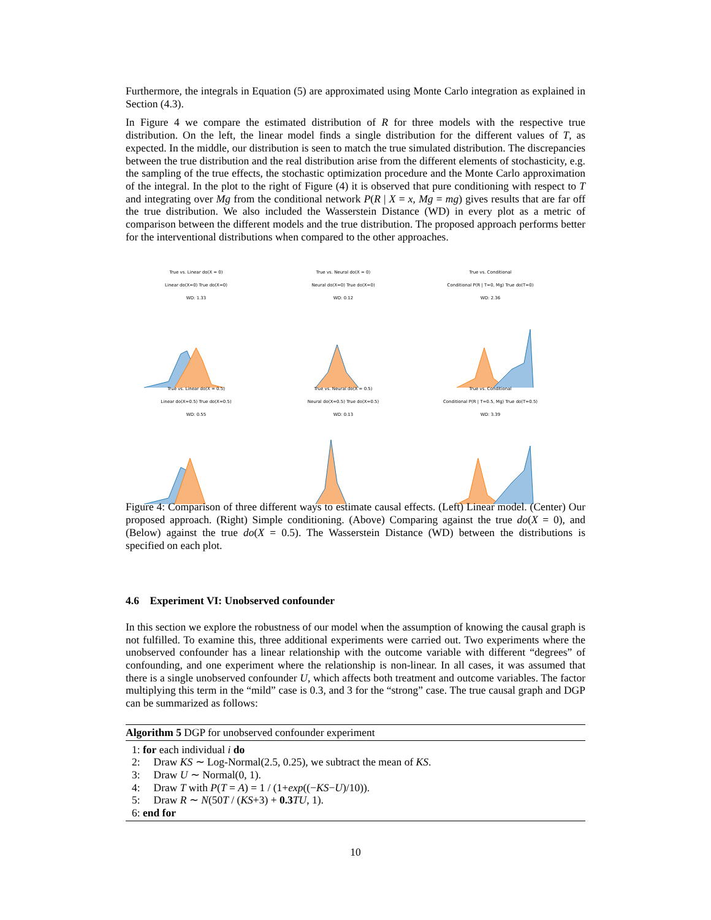Furthermore, the integrals in Equation (5) are approximated using Monte Carlo integration as explained in Section (4.3).
In Figure 4 we compare the estimated distribution of R for three models with the respective true distribution. On the left, the linear model finds a single distribution for the different values of T, as expected. In the middle, our distribution is seen to match the true simulated distribution. The discrepancies between the true distribution and the real distribution arise from the different elements of stochasticity, e.g. the sampling of the true effects, the stochastic optimization procedure and the Monte Carlo approximation of the integral. In the plot to the right of Figure (4) it is observed that pure conditioning with respect to T and integrating over Mg from the conditional network P(R | X = x, Mg = mg) gives results that are far off the true distribution. We also included the Wasserstein Distance (WD) in every plot as a metric of comparison between the different models and the true distribution. The proposed approach performs better for the interventional distributions when compared to the other approaches.
True vs. Linear do(X = 0)
Linear do(X=0) True do(X=0)
WD: 1.33
True vs. Neural do(X = 0)
Neural do(X=0) True do(X=0)
WD: 0.12
True vs. Conditional
Conditional P(R | T=0, Mg) True do(T=0)
WD: 2.36
True vs. Linear do(X = 0.5)
Linear do(X=0.5) True do(X=0.5)
WD: 0.55
True vs. Neural do(X = 0.5)
Neural do(X=0.5) True do(X=0.5)
WD: 0.13
True vs. Conditional
Conditional P(R | T=0.5, Mg) True do(T=0.5)
WD: 3.39
Figure 4: Comparison of three different ways to estimate causal effects. (Left) Linear model. (Center) Our proposed approach. (Right) Simple conditioning. (Above) Comparing against the true do(X = 0), and (Below) against the true do(X = 0.5). The Wasserstein Distance (WD) between the distributions is specified on each plot.
4.6 Experiment VI: Unobserved confounder
In this section we explore the robustness of our model when the assumption of knowing the causal graph is not fulfilled. To examine this, three additional experiments were carried out. Two experiments where the unobserved confounder has a linear relationship with the outcome variable with different “degrees” of confounding, and one experiment where the relationship is non-linear. In all cases, it was assumed that there is a single unobserved confounder U, which affects both treatment and outcome variables. The factor multiplying this term in the “mild” case is 0.3, and 3 for the “strong” case. The true causal graph and DGP can be summarized as follows:
Algorithm 5 DGP for unobserved confounder experiment
1: for each individual i do
2: Draw KS ∼ Log-Normal(2.5, 0.25), we subtract the mean of KS.
3: Draw U ∼ Normal(0, 1).
4: Draw T with P(T = A) = 1 / (1+exp((−KS−U)/10)).
5: Draw R ∼ N(50T / (KS+3) + 0.3 TU, 1).
6: end for
10